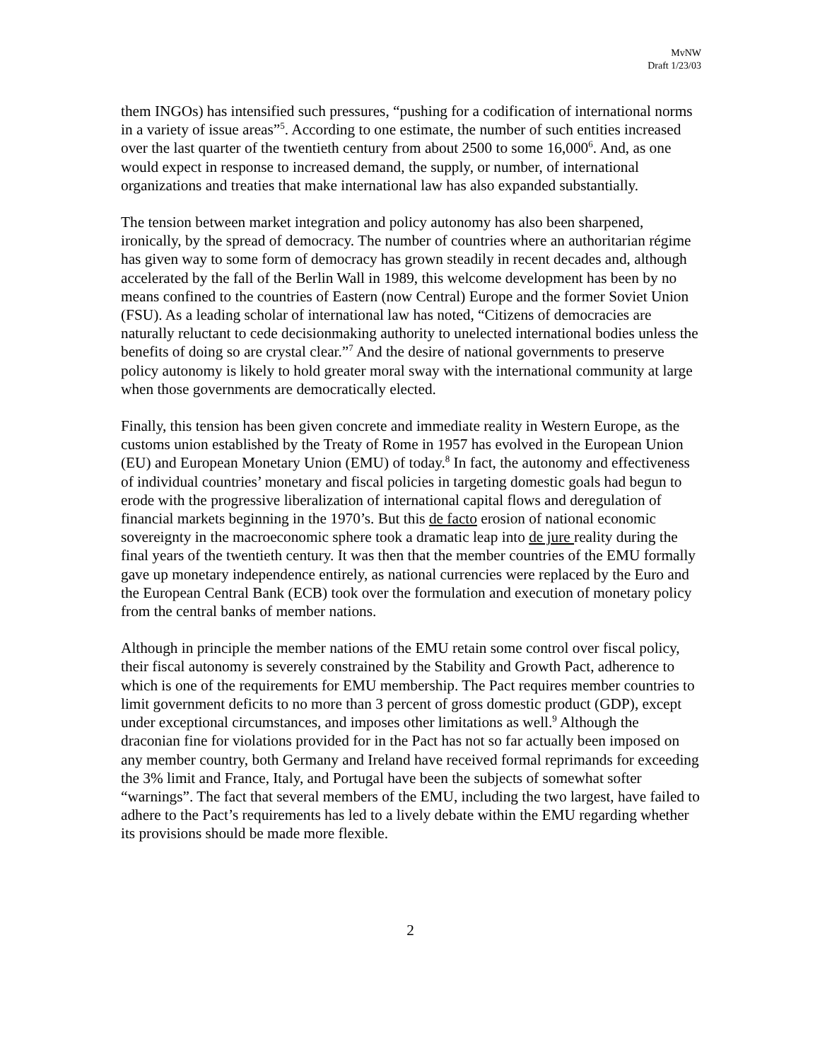MvNW
Draft 1/23/03
them INGOs) has intensified such pressures, “pushing for a codification of international norms in a variety of issue areas”<sup>5</sup>. According to one estimate, the number of such entities increased over the last quarter of the twentieth century from about 2500 to some 16,000<sup>6</sup>. And, as one would expect in response to increased demand, the supply, or number, of international organizations and treaties that make international law has also expanded substantially.
The tension between market integration and policy autonomy has also been sharpened, ironically, by the spread of democracy. The number of countries where an authoritarian régime has given way to some form of democracy has grown steadily in recent decades and, although accelerated by the fall of the Berlin Wall in 1989, this welcome development has been by no means confined to the countries of Eastern (now Central) Europe and the former Soviet Union (FSU). As a leading scholar of international law has noted, “Citizens of democracies are naturally reluctant to cede decisionmaking authority to unelected international bodies unless the benefits of doing so are crystal clear.”<sup>7</sup> And the desire of national governments to preserve policy autonomy is likely to hold greater moral sway with the international community at large when those governments are democratically elected.
Finally, this tension has been given concrete and immediate reality in Western Europe, as the customs union established by the Treaty of Rome in 1957 has evolved in the European Union (EU) and European Monetary Union (EMU) of today.<sup>8</sup> In fact, the autonomy and effectiveness of individual countries’ monetary and fiscal policies in targeting domestic goals had begun to erode with the progressive liberalization of international capital flows and deregulation of financial markets beginning in the 1970’s. But this de facto erosion of national economic sovereignty in the macroeconomic sphere took a dramatic leap into de jure reality during the final years of the twentieth century. It was then that the member countries of the EMU formally gave up monetary independence entirely, as national currencies were replaced by the Euro and the European Central Bank (ECB) took over the formulation and execution of monetary policy from the central banks of member nations.
Although in principle the member nations of the EMU retain some control over fiscal policy, their fiscal autonomy is severely constrained by the Stability and Growth Pact, adherence to which is one of the requirements for EMU membership. The Pact requires member countries to limit government deficits to no more than 3 percent of gross domestic product (GDP), except under exceptional circumstances, and imposes other limitations as well.<sup>9</sup> Although the draconian fine for violations provided for in the Pact has not so far actually been imposed on any member country, both Germany and Ireland have received formal reprimands for exceeding the 3% limit and France, Italy, and Portugal have been the subjects of somewhat softer “warnings”. The fact that several members of the EMU, including the two largest, have failed to adhere to the Pact’s requirements has led to a lively debate within the EMU regarding whether its provisions should be made more flexible.
2